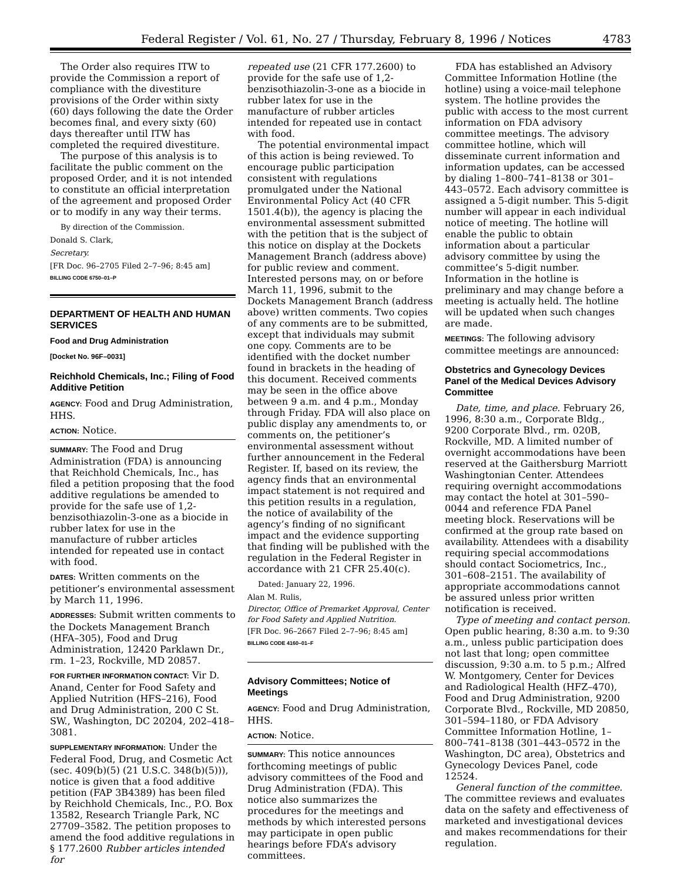Federal Register / Vol. 61, No. 27 / Thursday, February 8, 1996 / Notices 4783
The Order also requires ITW to provide the Commission a report of compliance with the divestiture provisions of the Order within sixty (60) days following the date the Order becomes final, and every sixty (60) days thereafter until ITW has completed the required divestiture.
The purpose of this analysis is to facilitate the public comment on the proposed Order, and it is not intended to constitute an official interpretation of the agreement and proposed Order or to modify in any way their terms.
By direction of the Commission.
Donald S. Clark,
Secretary.
[FR Doc. 96–2705 Filed 2–7–96; 8:45 am]
BILLING CODE 6750–01–P
DEPARTMENT OF HEALTH AND HUMAN SERVICES
Food and Drug Administration
[Docket No. 96F–0031]
Reichhold Chemicals, Inc.; Filing of Food Additive Petition
AGENCY: Food and Drug Administration, HHS.
ACTION: Notice.
SUMMARY: The Food and Drug Administration (FDA) is announcing that Reichhold Chemicals, Inc., has filed a petition proposing that the food additive regulations be amended to provide for the safe use of 1,2-benzisothiazolin-3-one as a biocide in rubber latex for use in the manufacture of rubber articles intended for repeated use in contact with food.
DATES: Written comments on the petitioner’s environmental assessment by March 11, 1996.
ADDRESSES: Submit written comments to the Dockets Management Branch (HFA–305), Food and Drug Administration, 12420 Parklawn Dr., rm. 1–23, Rockville, MD 20857.
FOR FURTHER INFORMATION CONTACT: Vir D. Anand, Center for Food Safety and Applied Nutrition (HFS–216), Food and Drug Administration, 200 C St. SW., Washington, DC 20204, 202–418–3081.
SUPPLEMENTARY INFORMATION: Under the Federal Food, Drug, and Cosmetic Act (sec. 409(b)(5) (21 U.S.C. 348(b)(5))), notice is given that a food additive petition (FAP 3B4389) has been filed by Reichhold Chemicals, Inc., P.O. Box 13582, Research Triangle Park, NC 27709–3582. The petition proposes to amend the food additive regulations in § 177.2600 Rubber articles intended for
repeated use (21 CFR 177.2600) to provide for the safe use of 1,2-benzisothiazolin-3-one as a biocide in rubber latex for use in the manufacture of rubber articles intended for repeated use in contact with food.
The potential environmental impact of this action is being reviewed. To encourage public participation consistent with regulations promulgated under the National Environmental Policy Act (40 CFR 1501.4(b)), the agency is placing the environmental assessment submitted with the petition that is the subject of this notice on display at the Dockets Management Branch (address above) for public review and comment. Interested persons may, on or before March 11, 1996, submit to the Dockets Management Branch (address above) written comments. Two copies of any comments are to be submitted, except that individuals may submit one copy. Comments are to be identified with the docket number found in brackets in the heading of this document. Received comments may be seen in the office above between 9 a.m. and 4 p.m., Monday through Friday. FDA will also place on public display any amendments to, or comments on, the petitioner’s environmental assessment without further announcement in the Federal Register. If, based on its review, the agency finds that an environmental impact statement is not required and this petition results in a regulation, the notice of availability of the agency’s finding of no significant impact and the evidence supporting that finding will be published with the regulation in the Federal Register in accordance with 21 CFR 25.40(c).
Dated: January 22, 1996.
Alan M. Rulis,
Director, Office of Premarket Approval, Center for Food Safety and Applied Nutrition.
[FR Doc. 96–2667 Filed 2–7–96; 8:45 am]
BILLING CODE 4160–01–F
Advisory Committees; Notice of Meetings
AGENCY: Food and Drug Administration, HHS.
ACTION: Notice.
SUMMARY: This notice announces forthcoming meetings of public advisory committees of the Food and Drug Administration (FDA). This notice also summarizes the procedures for the meetings and methods by which interested persons may participate in open public hearings before FDA’s advisory committees.
FDA has established an Advisory Committee Information Hotline (the hotline) using a voice-mail telephone system. The hotline provides the public with access to the most current information on FDA advisory committee meetings. The advisory committee hotline, which will disseminate current information and information updates, can be accessed by dialing 1–800–741–8138 or 301–443–0572. Each advisory committee is assigned a 5-digit number. This 5-digit number will appear in each individual notice of meeting. The hotline will enable the public to obtain information about a particular advisory committee by using the committee’s 5-digit number. Information in the hotline is preliminary and may change before a meeting is actually held. The hotline will be updated when such changes are made.
MEETINGS: The following advisory committee meetings are announced:
Obstetrics and Gynecology Devices Panel of the Medical Devices Advisory Committee
Date, time, and place. February 26, 1996, 8:30 a.m., Corporate Bldg., 9200 Corporate Blvd., rm. 020B, Rockville, MD. A limited number of overnight accommodations have been reserved at the Gaithersburg Marriott Washingtonian Center. Attendees requiring overnight accommodations may contact the hotel at 301–590–0044 and reference FDA Panel meeting block. Reservations will be confirmed at the group rate based on availability. Attendees with a disability requiring special accommodations should contact Sociometrics, Inc., 301–608–2151. The availability of appropriate accommodations cannot be assured unless prior written notification is received.
Type of meeting and contact person. Open public hearing, 8:30 a.m. to 9:30 a.m., unless public participation does not last that long; open committee discussion, 9:30 a.m. to 5 p.m.; Alfred W. Montgomery, Center for Devices and Radiological Health (HFZ–470), Food and Drug Administration, 9200 Corporate Blvd., Rockville, MD 20850, 301–594–1180, or FDA Advisory Committee Information Hotline, 1–800–741–8138 (301–443–0572 in the Washington, DC area), Obstetrics and Gynecology Devices Panel, code 12524.
General function of the committee. The committee reviews and evaluates data on the safety and effectiveness of marketed and investigational devices and makes recommendations for their regulation.